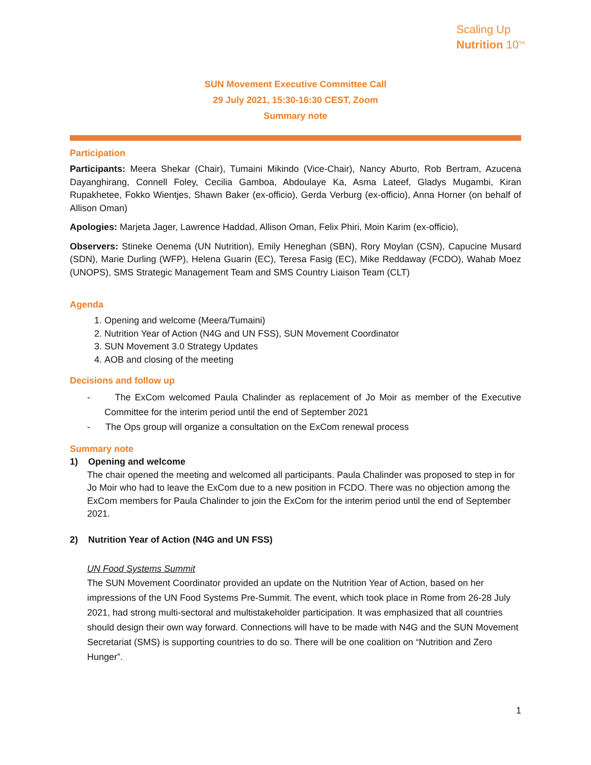Scaling Up
Nutrition 10<sup>TH</sup>
SUN Movement Executive Committee Call
29 July 2021, 15:30-16:30 CEST, Zoom
Summary note
Participation
Participants: Meera Shekar (Chair), Tumaini Mikindo (Vice-Chair), Nancy Aburto, Rob Bertram, Azucena Dayanghirang, Connell Foley, Cecilia Gamboa, Abdoulaye Ka, Asma Lateef, Gladys Mugambi, Kiran Rupakhetee, Fokko Wientjes, Shawn Baker (ex-officio), Gerda Verburg (ex-officio), Anna Horner (on behalf of Allison Oman)
Apologies: Marjeta Jager, Lawrence Haddad, Allison Oman, Felix Phiri, Moin Karim (ex-officio),
Observers: Stineke Oenema (UN Nutrition), Emily Heneghan (SBN), Rory Moylan (CSN), Capucine Musard (SDN), Marie Durling (WFP), Helena Guarin (EC), Teresa Fasig (EC), Mike Reddaway (FCDO), Wahab Moez (UNOPS), SMS Strategic Management Team and SMS Country Liaison Team (CLT)
Agenda
1. Opening and welcome (Meera/Tumaini)
2. Nutrition Year of Action (N4G and UN FSS), SUN Movement Coordinator
3. SUN Movement 3.0 Strategy Updates
4. AOB and closing of the meeting
Decisions and follow up
- The ExCom welcomed Paula Chalinder as replacement of Jo Moir as member of the Executive Committee for the interim period until the end of September 2021
- The Ops group will organize a consultation on the ExCom renewal process
Summary note
1) Opening and welcome
The chair opened the meeting and welcomed all participants. Paula Chalinder was proposed to step in for Jo Moir who had to leave the ExCom due to a new position in FCDO. There was no objection among the ExCom members for Paula Chalinder to join the ExCom for the interim period until the end of September 2021.
2) Nutrition Year of Action (N4G and UN FSS)
UN Food Systems Summit
The SUN Movement Coordinator provided an update on the Nutrition Year of Action, based on her impressions of the UN Food Systems Pre-Summit. The event, which took place in Rome from 26-28 July 2021, had strong multi-sectoral and multistakeholder participation. It was emphasized that all countries should design their own way forward. Connections will have to be made with N4G and the SUN Movement Secretariat (SMS) is supporting countries to do so. There will be one coalition on “Nutrition and Zero Hunger”.
1